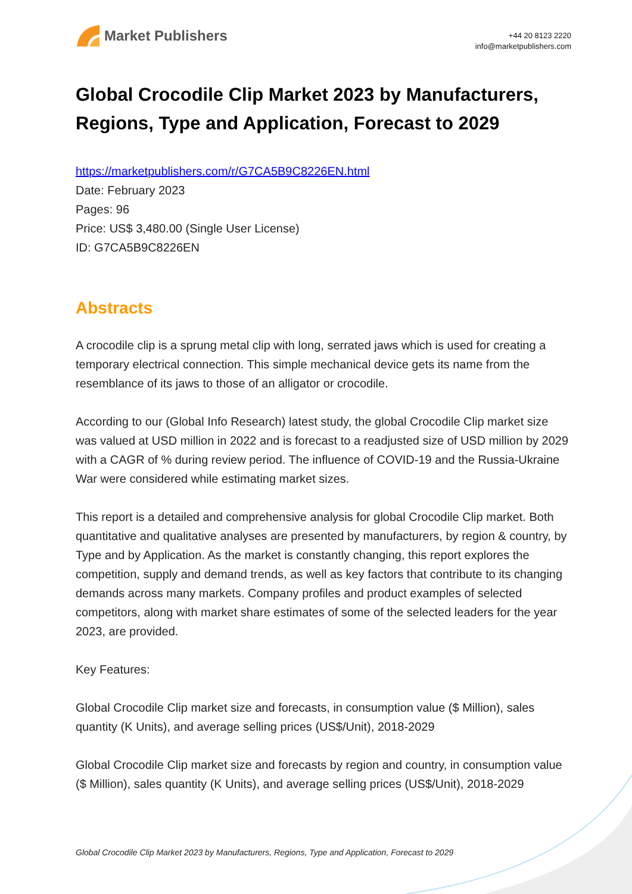Market Publishers
+44 20 8123 2220
info@marketpublishers.com
Global Crocodile Clip Market 2023 by Manufacturers, Regions, Type and Application, Forecast to 2029
https://marketpublishers.com/r/G7CA5B9C8226EN.html
Date: February 2023
Pages: 96
Price: US$ 3,480.00 (Single User License)
ID: G7CA5B9C8226EN
Abstracts
A crocodile clip is a sprung metal clip with long, serrated jaws which is used for creating a temporary electrical connection. This simple mechanical device gets its name from the resemblance of its jaws to those of an alligator or crocodile.
According to our (Global Info Research) latest study, the global Crocodile Clip market size was valued at USD million in 2022 and is forecast to a readjusted size of USD million by 2029 with a CAGR of % during review period. The influence of COVID-19 and the Russia-Ukraine War were considered while estimating market sizes.
This report is a detailed and comprehensive analysis for global Crocodile Clip market. Both quantitative and qualitative analyses are presented by manufacturers, by region & country, by Type and by Application. As the market is constantly changing, this report explores the competition, supply and demand trends, as well as key factors that contribute to its changing demands across many markets. Company profiles and product examples of selected competitors, along with market share estimates of some of the selected leaders for the year 2023, are provided.
Key Features:
Global Crocodile Clip market size and forecasts, in consumption value ($ Million), sales quantity (K Units), and average selling prices (US$/Unit), 2018-2029
Global Crocodile Clip market size and forecasts by region and country, in consumption value ($ Million), sales quantity (K Units), and average selling prices (US$/Unit), 2018-2029
Global Crocodile Clip Market 2023 by Manufacturers, Regions, Type and Application, Forecast to 2029